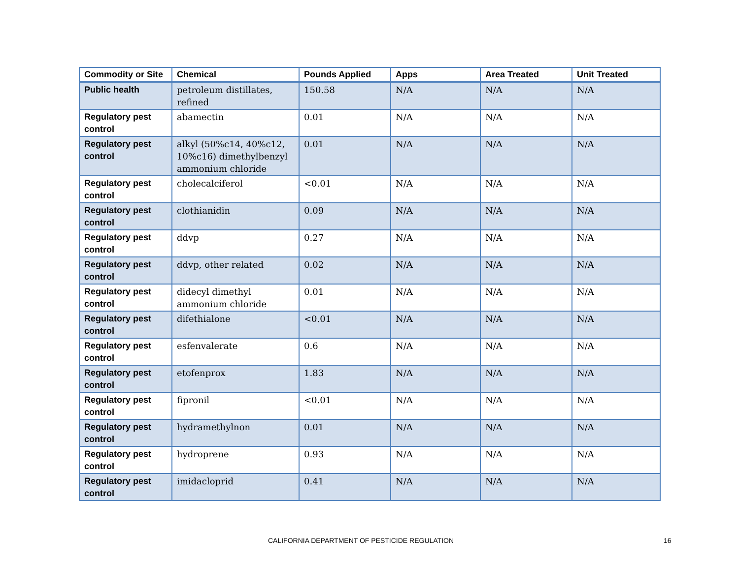| Commodity or Site | Chemical | Pounds Applied | Apps | Area Treated | Unit Treated |
| --- | --- | --- | --- | --- | --- |
| Public health | petroleum distillates, refined | 150.58 | N/A | N/A | N/A |
| Regulatory pest control | abamectin | 0.01 | N/A | N/A | N/A |
| Regulatory pest control | alkyl (50%c14, 40%c12, 10%c16) dimethylbenzyl ammonium chloride | 0.01 | N/A | N/A | N/A |
| Regulatory pest control | cholecalciferol | <0.01 | N/A | N/A | N/A |
| Regulatory pest control | clothianidin | 0.09 | N/A | N/A | N/A |
| Regulatory pest control | ddvp | 0.27 | N/A | N/A | N/A |
| Regulatory pest control | ddvp, other related | 0.02 | N/A | N/A | N/A |
| Regulatory pest control | didecyl dimethyl ammonium chloride | 0.01 | N/A | N/A | N/A |
| Regulatory pest control | difethialone | <0.01 | N/A | N/A | N/A |
| Regulatory pest control | esfenvalerate | 0.6 | N/A | N/A | N/A |
| Regulatory pest control | etofenprox | 1.83 | N/A | N/A | N/A |
| Regulatory pest control | fipronil | <0.01 | N/A | N/A | N/A |
| Regulatory pest control | hydramethylnon | 0.01 | N/A | N/A | N/A |
| Regulatory pest control | hydroprene | 0.93 | N/A | N/A | N/A |
| Regulatory pest control | imidacloprid | 0.41 | N/A | N/A | N/A |
CALIFORNIA DEPARTMENT OF PESTICIDE REGULATION 16